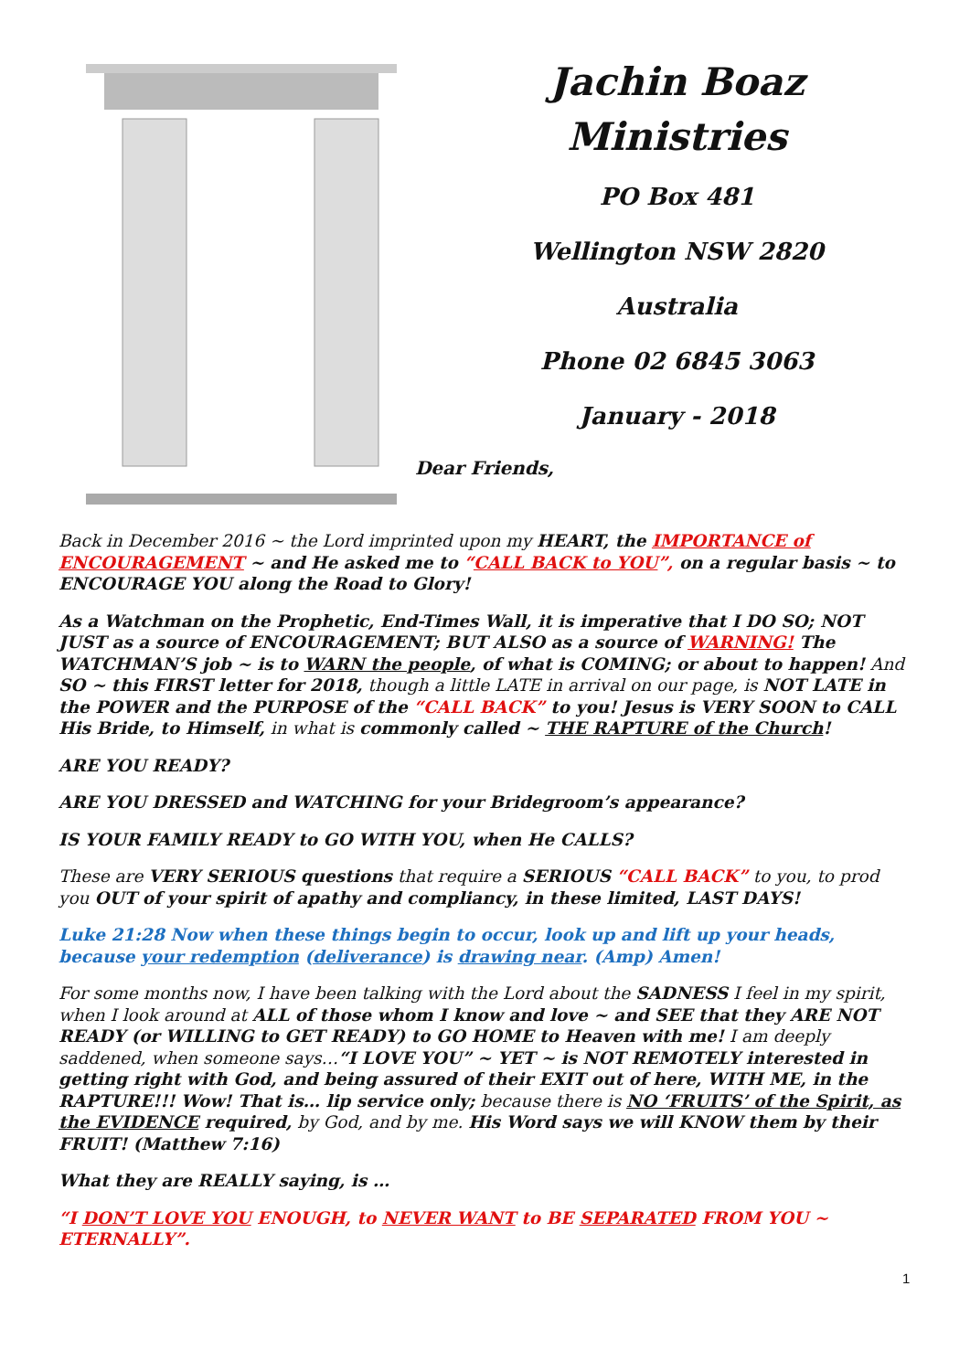Jachin Boaz
Ministries
PO Box 481
Wellington NSW 2820
Australia
Phone 02 6845 3063
January - 2018
Dear Friends,
Back in December 2016 ~ the Lord imprinted upon my HEART, the IMPORTANCE of ENCOURAGEMENT ~ and He asked me to “CALL BACK to YOU”, on a regular basis ~ to ENCOURAGE YOU along the Road to Glory!
As a Watchman on the Prophetic, End-Times Wall, it is imperative that I DO SO; NOT JUST as a source of ENCOURAGEMENT; BUT ALSO as a source of WARNING! The WATCHMAN’S job ~ is to WARN the people, of what is COMING; or about to happen! And SO ~ this FIRST letter for 2018, though a little LATE in arrival on our page, is NOT LATE in the POWER and the PURPOSE of the “CALL BACK” to you! Jesus is VERY SOON to CALL His Bride, to Himself, in what is commonly called ~ THE RAPTURE of the Church!
ARE YOU READY?
ARE YOU DRESSED and WATCHING for your Bridegroom’s appearance?
IS YOUR FAMILY READY to GO WITH YOU, when He CALLS?
These are VERY SERIOUS questions that require a SERIOUS “CALL BACK” to you, to prod you OUT of your spirit of apathy and compliancy, in these limited, LAST DAYS!
Luke 21:28 Now when these things begin to occur, look up and lift up your heads, because your redemption (deliverance) is drawing near. (Amp) Amen!
For some months now, I have been talking with the Lord about the SADNESS I feel in my spirit, when I look around at ALL of those whom I know and love ~ and SEE that they ARE NOT READY (or WILLING to GET READY) to GO HOME to Heaven with me! I am deeply saddened, when someone says…“I LOVE YOU” ~ YET ~ is NOT REMOTELY interested in getting right with God, and being assured of their EXIT out of here, WITH ME, in the RAPTURE!!! Wow! That is… lip service only; because there is NO ‘FRUITS’ of the Spirit, as the EVIDENCE required, by God, and by me. His Word says we will KNOW them by their FRUIT! (Matthew 7:16)
What they are REALLY saying, is …
“I DON’T LOVE YOU ENOUGH, to NEVER WANT to BE SEPARATED FROM YOU ~ ETERNALLY”.
1